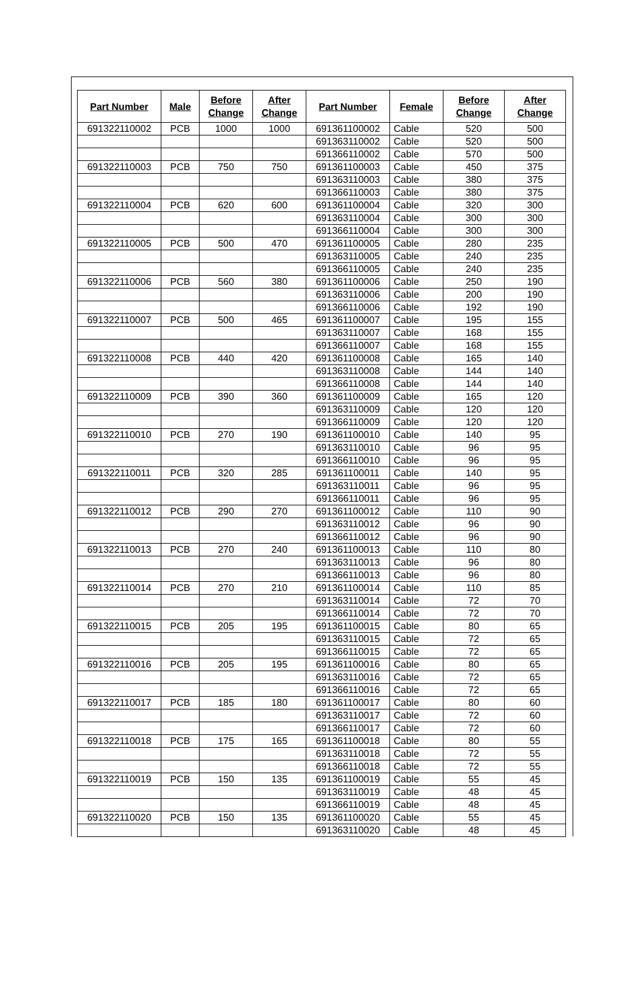| Part Number | Male | Before Change | After Change | Part Number | Female | Before Change | After Change |
| --- | --- | --- | --- | --- | --- | --- | --- |
| 691322110002 | PCB | 1000 | 1000 | 691361100002 | Cable | 520 | 500 |
| | | | | 691363110002 | Cable | 520 | 500 |
| | | | | 691366110002 | Cable | 570 | 500 |
| 691322110003 | PCB | 750 | 750 | 691361100003 | Cable | 450 | 375 |
| | | | | 691363110003 | Cable | 380 | 375 |
| | | | | 691366110003 | Cable | 380 | 375 |
| 691322110004 | PCB | 620 | 600 | 691361100004 | Cable | 320 | 300 |
| | | | | 691363110004 | Cable | 300 | 300 |
| | | | | 691366110004 | Cable | 300 | 300 |
| 691322110005 | PCB | 500 | 470 | 691361100005 | Cable | 280 | 235 |
| | | | | 691363110005 | Cable | 240 | 235 |
| | | | | 691366110005 | Cable | 240 | 235 |
| 691322110006 | PCB | 560 | 380 | 691361100006 | Cable | 250 | 190 |
| | | | | 691363110006 | Cable | 200 | 190 |
| | | | | 691366110006 | Cable | 192 | 190 |
| 691322110007 | PCB | 500 | 465 | 691361100007 | Cable | 195 | 155 |
| | | | | 691363110007 | Cable | 168 | 155 |
| | | | | 691366110007 | Cable | 168 | 155 |
| 691322110008 | PCB | 440 | 420 | 691361100008 | Cable | 165 | 140 |
| | | | | 691363110008 | Cable | 144 | 140 |
| | | | | 691366110008 | Cable | 144 | 140 |
| 691322110009 | PCB | 390 | 360 | 691361100009 | Cable | 165 | 120 |
| | | | | 691363110009 | Cable | 120 | 120 |
| | | | | 691366110009 | Cable | 120 | 120 |
| 691322110010 | PCB | 270 | 190 | 691361100010 | Cable | 140 | 95 |
| | | | | 691363110010 | Cable | 96 | 95 |
| | | | | 691366110010 | Cable | 96 | 95 |
| 691322110011 | PCB | 320 | 285 | 691361100011 | Cable | 140 | 95 |
| | | | | 691363110011 | Cable | 96 | 95 |
| | | | | 691366110011 | Cable | 96 | 95 |
| 691322110012 | PCB | 290 | 270 | 691361100012 | Cable | 110 | 90 |
| | | | | 691363110012 | Cable | 96 | 90 |
| | | | | 691366110012 | Cable | 96 | 90 |
| 691322110013 | PCB | 270 | 240 | 691361100013 | Cable | 110 | 80 |
| | | | | 691363110013 | Cable | 96 | 80 |
| | | | | 691366110013 | Cable | 96 | 80 |
| 691322110014 | PCB | 270 | 210 | 691361100014 | Cable | 110 | 85 |
| | | | | 691363110014 | Cable | 72 | 70 |
| | | | | 691366110014 | Cable | 72 | 70 |
| 691322110015 | PCB | 205 | 195 | 691361100015 | Cable | 80 | 65 |
| | | | | 691363110015 | Cable | 72 | 65 |
| | | | | 691366110015 | Cable | 72 | 65 |
| 691322110016 | PCB | 205 | 195 | 691361100016 | Cable | 80 | 65 |
| | | | | 691363110016 | Cable | 72 | 65 |
| | | | | 691366110016 | Cable | 72 | 65 |
| 691322110017 | PCB | 185 | 180 | 691361100017 | Cable | 80 | 60 |
| | | | | 691363110017 | Cable | 72 | 60 |
| | | | | 691366110017 | Cable | 72 | 60 |
| 691322110018 | PCB | 175 | 165 | 691361100018 | Cable | 80 | 55 |
| | | | | 691363110018 | Cable | 72 | 55 |
| | | | | 691366110018 | Cable | 72 | 55 |
| 691322110019 | PCB | 150 | 135 | 691361100019 | Cable | 55 | 45 |
| | | | | 691363110019 | Cable | 48 | 45 |
| | | | | 691366110019 | Cable | 48 | 45 |
| 691322110020 | PCB | 150 | 135 | 691361100020 | Cable | 55 | 45 |
| | | | | 691363110020 | Cable | 48 | 45 |